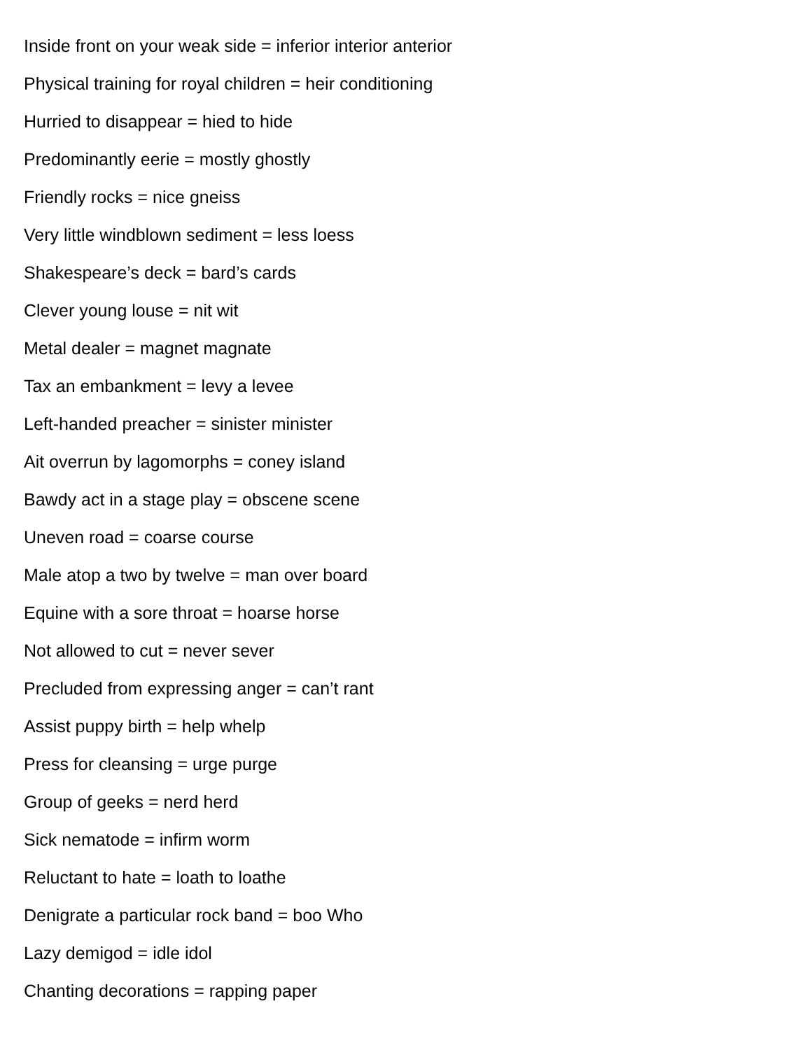Inside front on your weak side = inferior interior anterior
Physical training for royal children = heir conditioning
Hurried to disappear = hied to hide
Predominantly eerie = mostly ghostly
Friendly rocks = nice gneiss
Very little windblown sediment = less loess
Shakespeare’s deck = bard’s cards
Clever young louse = nit wit
Metal dealer = magnet magnate
Tax an embankment = levy a levee
Left-handed preacher = sinister minister
Ait overrun by lagomorphs = coney island
Bawdy act in a stage play = obscene scene
Uneven road = coarse course
Male atop a two by twelve = man over board
Equine with a sore throat = hoarse horse
Not allowed to cut = never sever
Precluded from expressing anger = can’t rant
Assist puppy birth = help whelp
Press for cleansing = urge purge
Group of geeks = nerd herd
Sick nematode = infirm worm
Reluctant to hate = loath to loathe
Denigrate a particular rock band = boo Who
Lazy demigod = idle idol
Chanting decorations = rapping paper